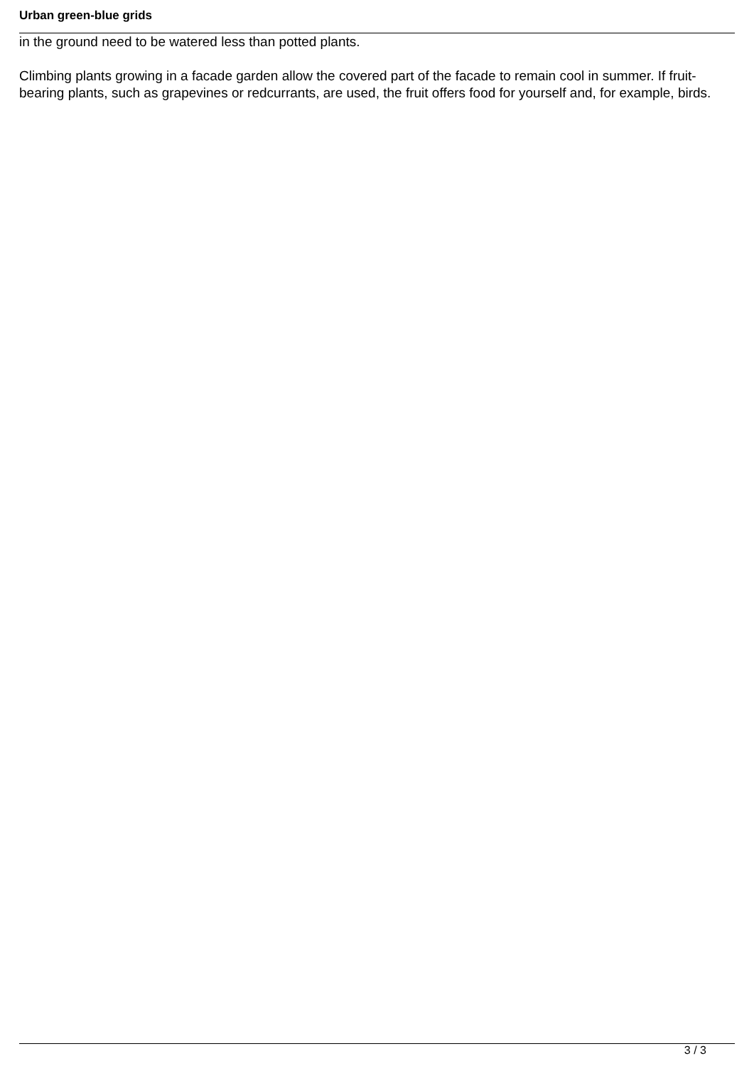Urban green-blue grids
in the ground need to be watered less than potted plants.
Climbing plants growing in a facade garden allow the covered part of the facade to remain cool in summer. If fruit-bearing plants, such as grapevines or redcurrants, are used, the fruit offers food for yourself and, for example, birds.
3 / 3